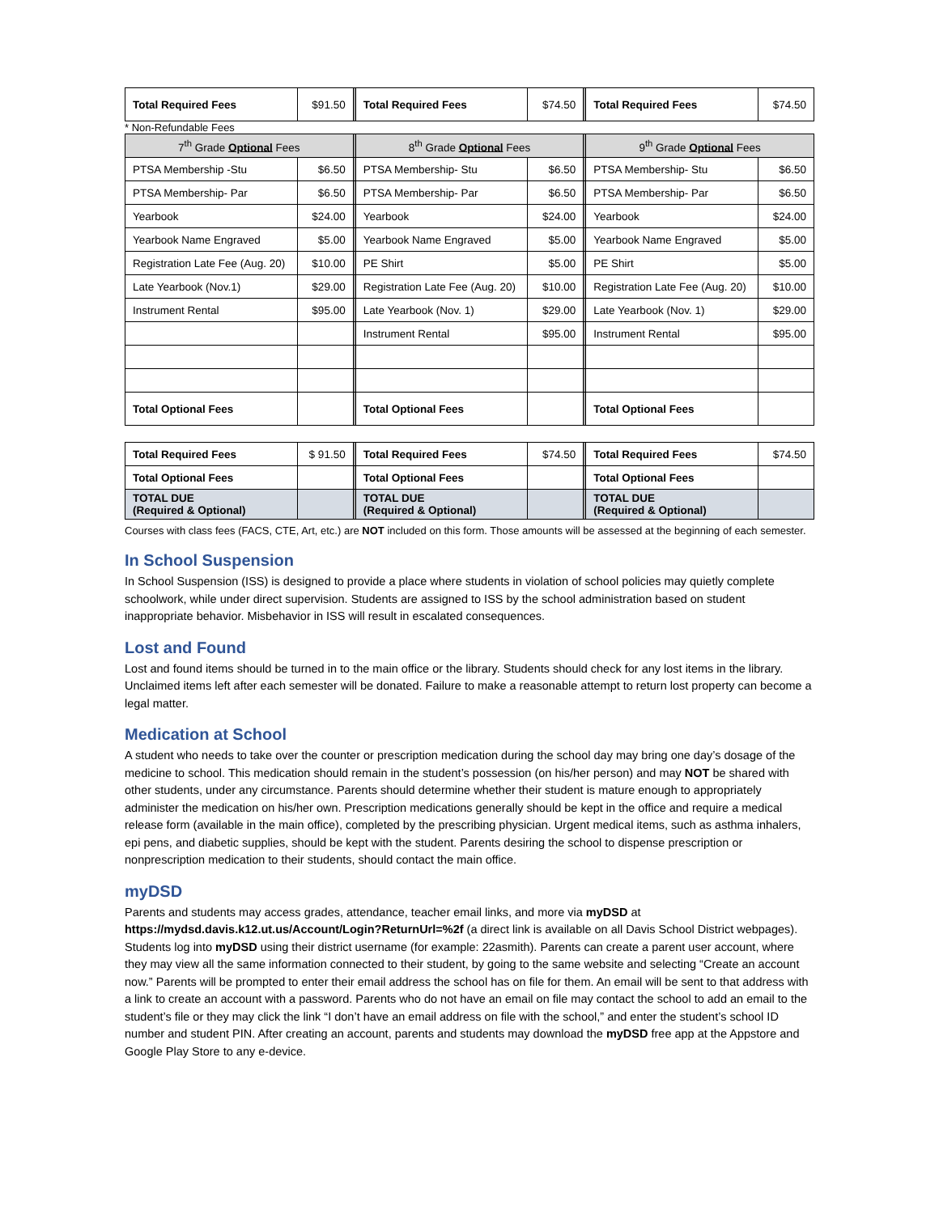| Total Required Fees | $91.50 | | Total Required Fees | $74.50 | | Total Required Fees | $74.50 |
* Non-Refundable Fees
| 7<sup>th</sup> Grade Optional Fees | | | 8<sup>th</sup> Grade Optional Fees | | | 9<sup>th</sup> Grade Optional Fees | |
| PTSA Membership -Stu | $6.50 | | PTSA Membership- Stu | $6.50 | | PTSA Membership- Stu | $6.50 |
| PTSA Membership- Par | $6.50 | | PTSA Membership- Par | $6.50 | | PTSA Membership- Par | $6.50 |
| Yearbook | $24.00 | | Yearbook | $24.00 | | Yearbook | $24.00 |
| Yearbook Name Engraved | $5.00 | | Yearbook Name Engraved | $5.00 | | Yearbook Name Engraved | $5.00 |
| Registration Late Fee (Aug. 20) | $10.00 | | PE Shirt | $5.00 | | PE Shirt | $5.00 |
| Late Yearbook (Nov.1) | $29.00 | | Registration Late Fee (Aug. 20) | $10.00 | | Registration Late Fee (Aug. 20) | $10.00 |
| Instrument Rental | $95.00 | | Late Yearbook (Nov. 1) | $29.00 | | Late Yearbook (Nov. 1) | $29.00 |
| | | | Instrument Rental | $95.00 | | Instrument Rental | $95.00 |
| Total Optional Fees | | | Total Optional Fees | | | Total Optional Fees | |
| Total Required Fees | $ 91.50 | | Total Required Fees | $74.50 | | Total Required Fees | $74.50 |
| Total Optional Fees | | | Total Optional Fees | | | Total Optional Fees | |
| TOTAL DUE (Required & Optional) | | | TOTAL DUE (Required & Optional) | | | TOTAL DUE (Required & Optional) | |
Courses with class fees (FACS, CTE, Art, etc.) are NOT included on this form. Those amounts will be assessed at the beginning of each semester.
In School Suspension
In School Suspension (ISS) is designed to provide a place where students in violation of school policies may quietly complete schoolwork, while under direct supervision. Students are assigned to ISS by the school administration based on student inappropriate behavior. Misbehavior in ISS will result in escalated consequences.
Lost and Found
Lost and found items should be turned in to the main office or the library. Students should check for any lost items in the library. Unclaimed items left after each semester will be donated. Failure to make a reasonable attempt to return lost property can become a legal matter.
Medication at School
A student who needs to take over the counter or prescription medication during the school day may bring one day’s dosage of the medicine to school. This medication should remain in the student’s possession (on his/her person) and may NOT be shared with other students, under any circumstance. Parents should determine whether their student is mature enough to appropriately administer the medication on his/her own. Prescription medications generally should be kept in the office and require a medical release form (available in the main office), completed by the prescribing physician. Urgent medical items, such as asthma inhalers, epi pens, and diabetic supplies, should be kept with the student. Parents desiring the school to dispense prescription or nonprescription medication to their students, should contact the main office.
myDSD
Parents and students may access grades, attendance, teacher email links, and more via myDSD at https://mydsd.davis.k12.ut.us/Account/Login?ReturnUrl=%2f (a direct link is available on all Davis School District webpages). Students log into myDSD using their district username (for example: 22asmith). Parents can create a parent user account, where they may view all the same information connected to their student, by going to the same website and selecting “Create an account now.” Parents will be prompted to enter their email address the school has on file for them. An email will be sent to that address with a link to create an account with a password. Parents who do not have an email on file may contact the school to add an email to the student’s file or they may click the link “I don’t have an email address on file with the school,” and enter the student’s school ID number and student PIN. After creating an account, parents and students may download the myDSD free app at the Appstore and Google Play Store to any e-device.